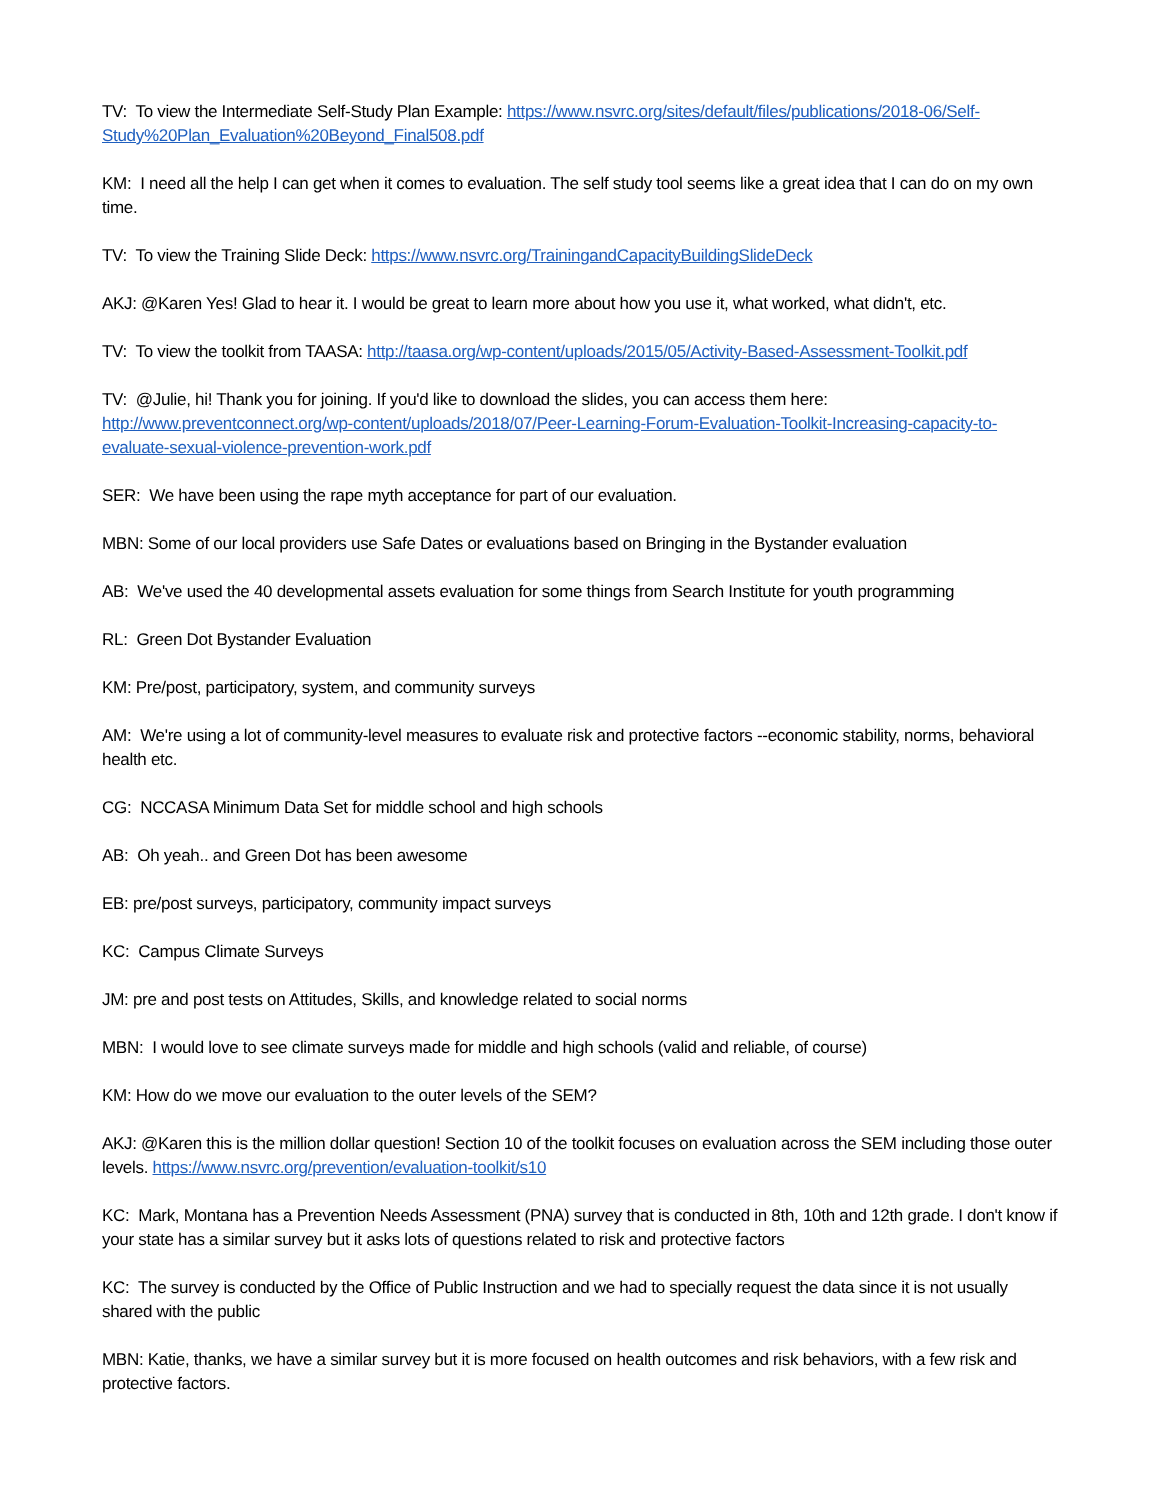TV: To view the Intermediate Self-Study Plan Example: https://www.nsvrc.org/sites/default/files/publications/2018-06/Self-Study%20Plan_Evaluation%20Beyond_Final508.pdf
KM: I need all the help I can get when it comes to evaluation. The self study tool seems like a great idea that I can do on my own time.
TV: To view the Training Slide Deck: https://www.nsvrc.org/TrainingandCapacityBuildingSlideDeck
AKJ: @Karen Yes! Glad to hear it. I would be great to learn more about how you use it, what worked, what didn't, etc.
TV: To view the toolkit from TAASA: http://taasa.org/wp-content/uploads/2015/05/Activity-Based-Assessment-Toolkit.pdf
TV: @Julie, hi! Thank you for joining. If you'd like to download the slides, you can access them here: http://www.preventconnect.org/wp-content/uploads/2018/07/Peer-Learning-Forum-Evaluation-Toolkit-Increasing-capacity-to-evaluate-sexual-violence-prevention-work.pdf
SER: We have been using the rape myth acceptance for part of our evaluation.
MBN: Some of our local providers use Safe Dates or evaluations based on Bringing in the Bystander evaluation
AB: We've used the 40 developmental assets evaluation for some things from Search Institute for youth programming
RL: Green Dot Bystander Evaluation
KM: Pre/post, participatory, system, and community surveys
AM: We're using a lot of community-level measures to evaluate risk and protective factors --economic stability, norms, behavioral health etc.
CG: NCCASA Minimum Data Set for middle school and high schools
AB: Oh yeah.. and Green Dot has been awesome
EB: pre/post surveys, participatory, community impact surveys
KC: Campus Climate Surveys
JM: pre and post tests on Attitudes, Skills, and knowledge related to social norms
MBN: I would love to see climate surveys made for middle and high schools (valid and reliable, of course)
KM: How do we move our evaluation to the outer levels of the SEM?
AKJ: @Karen this is the million dollar question! Section 10 of the toolkit focuses on evaluation across the SEM including those outer levels. https://www.nsvrc.org/prevention/evaluation-toolkit/s10
KC: Mark, Montana has a Prevention Needs Assessment (PNA) survey that is conducted in 8th, 10th and 12th grade. I don't know if your state has a similar survey but it asks lots of questions related to risk and protective factors
KC: The survey is conducted by the Office of Public Instruction and we had to specially request the data since it is not usually shared with the public
MBN: Katie, thanks, we have a similar survey but it is more focused on health outcomes and risk behaviors, with a few risk and protective factors.